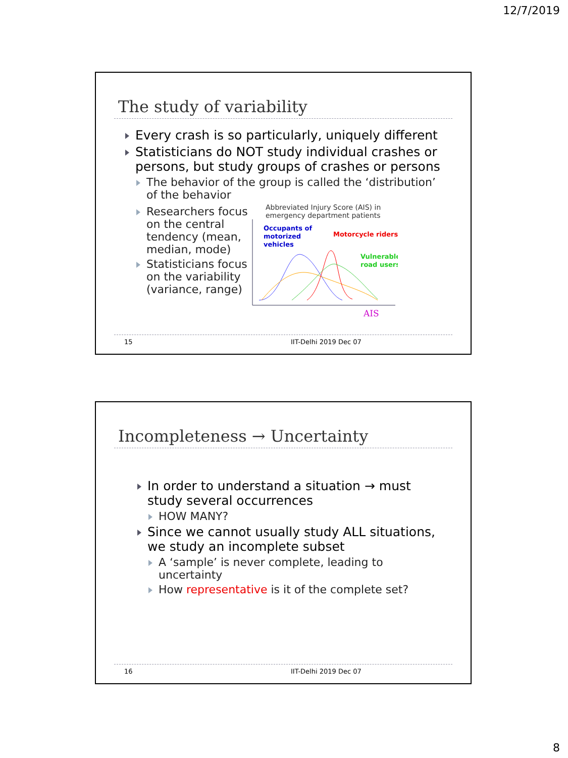12/7/2019
The study of variability
Every crash is so particularly, uniquely different
Statisticians do NOT study individual crashes or persons, but study groups of crashes or persons
The behavior of the group is called the ‘distribution’ of the behavior
Researchers focus on the central tendency (mean, median, mode)
Statisticians focus on the variability (variance, range)
Abbreviated Injury Score (AIS) in emergency department patients
Occupants of
motorized
vehicles
Motorcycle riders
Vulnerable
road users
AIS
15 IIT-Delhi 2019 Dec 07
Incompleteness → Uncertainty
In order to understand a situation → must study several occurrences
HOW MANY?
Since we cannot usually study ALL situations, we study an incomplete subset
A ‘sample’ is never complete, leading to uncertainty
How representative is it of the complete set?
16 IIT-Delhi 2019 Dec 07
8